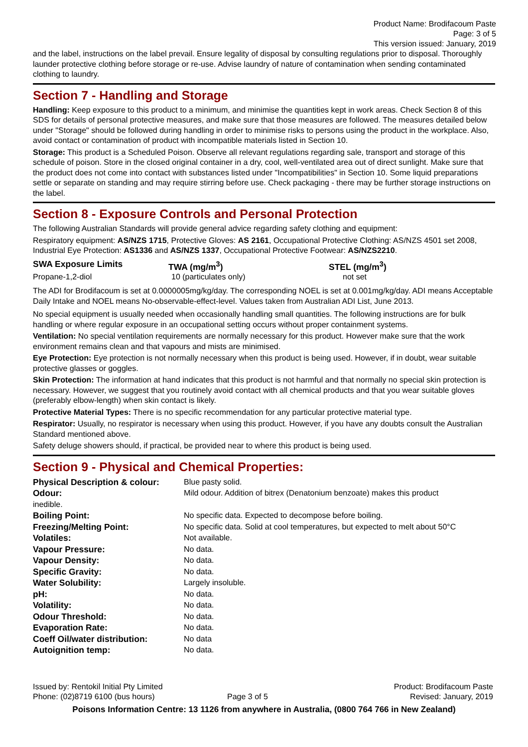Product Name: Brodifacoum Paste
Page: 3 of 5
This version issued: January, 2019
and the label, instructions on the label prevail. Ensure legality of disposal by consulting regulations prior to disposal. Thoroughly launder protective clothing before storage or re-use. Advise laundry of nature of contamination when sending contaminated clothing to laundry.
Section 7 - Handling and Storage
Handling: Keep exposure to this product to a minimum, and minimise the quantities kept in work areas. Check Section 8 of this SDS for details of personal protective measures, and make sure that those measures are followed. The measures detailed below under "Storage" should be followed during handling in order to minimise risks to persons using the product in the workplace. Also, avoid contact or contamination of product with incompatible materials listed in Section 10.
Storage: This product is a Scheduled Poison. Observe all relevant regulations regarding sale, transport and storage of this schedule of poison. Store in the closed original container in a dry, cool, well-ventilated area out of direct sunlight. Make sure that the product does not come into contact with substances listed under "Incompatibilities" in Section 10. Some liquid preparations settle or separate on standing and may require stirring before use. Check packaging - there may be further storage instructions on the label.
Section 8 - Exposure Controls and Personal Protection
The following Australian Standards will provide general advice regarding safety clothing and equipment:
Respiratory equipment: AS/NZS 1715, Protective Gloves: AS 2161, Occupational Protective Clothing: AS/NZS 4501 set 2008, Industrial Eye Protection: AS1336 and AS/NZS 1337, Occupational Protective Footwear: AS/NZS2210.
| SWA Exposure Limits | TWA (mg/m<sup>3</sup>) | STEL (mg/m<sup>3</sup>) |
| --- | --- | --- |
| Propane-1,2-diol | 10 (particulates only) | not set |
The ADI for Brodifacoum is set at 0.0000005mg/kg/day. The corresponding NOEL is set at 0.001mg/kg/day. ADI means Acceptable Daily Intake and NOEL means No-observable-effect-level. Values taken from Australian ADI List, June 2013.
No special equipment is usually needed when occasionally handling small quantities. The following instructions are for bulk handling or where regular exposure in an occupational setting occurs without proper containment systems.
Ventilation: No special ventilation requirements are normally necessary for this product. However make sure that the work environment remains clean and that vapours and mists are minimised.
Eye Protection: Eye protection is not normally necessary when this product is being used. However, if in doubt, wear suitable protective glasses or goggles.
Skin Protection: The information at hand indicates that this product is not harmful and that normally no special skin protection is necessary. However, we suggest that you routinely avoid contact with all chemical products and that you wear suitable gloves (preferably elbow-length) when skin contact is likely.
Protective Material Types: There is no specific recommendation for any particular protective material type.
Respirator: Usually, no respirator is necessary when using this product. However, if you have any doubts consult the Australian Standard mentioned above.
Safety deluge showers should, if practical, be provided near to where this product is being used.
Section 9 - Physical and Chemical Properties:
| Physical Description & colour: | Blue pasty solid. |
| Odour: | Mild odour. Addition of bitrex (Denatonium benzoate) makes this product |
| inedible. | |
| Boiling Point: | No specific data. Expected to decompose before boiling. |
| Freezing/Melting Point: | No specific data. Solid at cool temperatures, but expected to melt about 50°C |
| Volatiles: | Not available. |
| Vapour Pressure: | No data. |
| Vapour Density: | No data. |
| Specific Gravity: | No data. |
| Water Solubility: | Largely insoluble. |
| pH: | No data. |
| Volatility: | No data. |
| Odour Threshold: | No data. |
| Evaporation Rate: | No data. |
| Coeff Oil/water distribution: | No data |
| Autoignition temp: | No data. |
| Issued by: Rentokil Initial Pty Limited Phone: (02)8719 6100 (bus hours) | Page 3 of 5 | Product: Brodifacoum Paste Revised: January, 2019 |
Poisons Information Centre: 13 1126 from anywhere in Australia, (0800 764 766 in New Zealand)